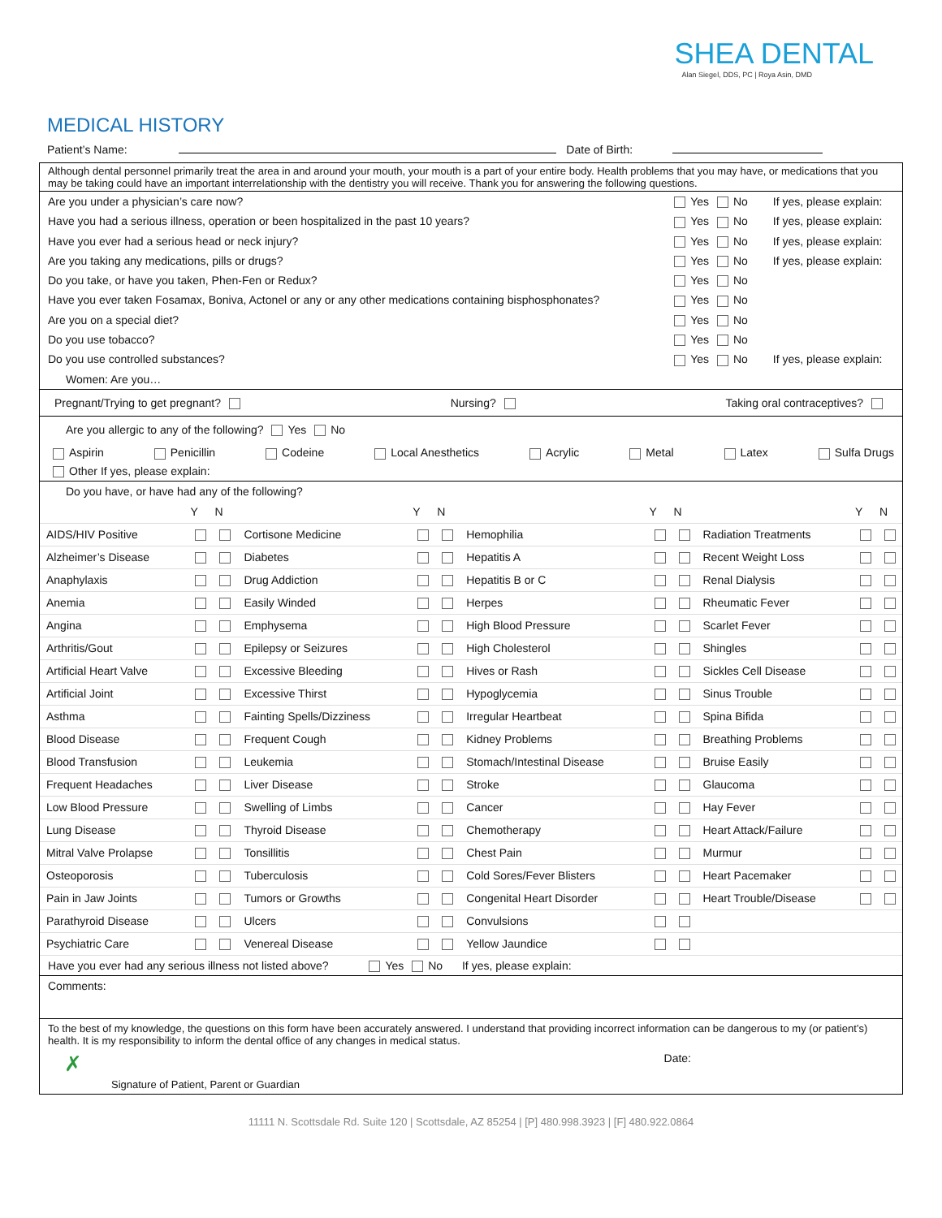SHEA DENTAL
Alan Siegel, DDS, PC | Roya Asin, DMD
MEDICAL HISTORY
Patient’s Name: Date of Birth:
Although dental personnel primarily treat the area in and around your mouth, your mouth is a part of your entire body. Health problems that you may have, or medications that you may be taking could have an important interrelationship with the dentistry you will receive. Thank you for answering the following questions.
| Are you under a physician’s care now? | Yes No | If yes, please explain: |
| Have you had a serious illness, operation or been hospitalized in the past 10 years? | Yes No | If yes, please explain: |
| Have you ever had a serious head or neck injury? | Yes No | If yes, please explain: |
| Are you taking any medications, pills or drugs? | Yes No | If yes, please explain: |
| Do you take, or have you taken, Phen-Fen or Redux? | Yes No | |
| Have you ever taken Fosamax, Boniva, Actonel or any or any other medications containing bisphosphonates? | Yes No | |
| Are you on a special diet? | Yes No | |
| Do you use tobacco? | Yes No | |
| Do you use controlled substances? | Yes No | If yes, please explain: |
| Women: Are you… | | |
Pregnant/Trying to get pregnant? Nursing? Taking oral contraceptives?
Are you allergic to any of the following? Yes No
Aspirin Penicillin Codeine Local Anesthetics Acrylic Metal Latex Sulfa Drugs
Other If yes, please explain:
Do you have, or have had any of the following?
| | Y | N | | Y | N | | Y | N | | Y | N |
| AIDS/HIV Positive | | | Cortisone Medicine | | | Hemophilia | | | Radiation Treatments | | |
| Alzheimer’s Disease | | | Diabetes | | | Hepatitis A | | | Recent Weight Loss | | |
| Anaphylaxis | | | Drug Addiction | | | Hepatitis B or C | | | Renal Dialysis | | |
| Anemia | | | Easily Winded | | | Herpes | | | Rheumatic Fever | | |
| Angina | | | Emphysema | | | High Blood Pressure | | | Scarlet Fever | | |
| Arthritis/Gout | | | Epilepsy or Seizures | | | High Cholesterol | | | Shingles | | |
| Artificial Heart Valve | | | Excessive Bleeding | | | Hives or Rash | | | Sickles Cell Disease | | |
| Artificial Joint | | | Excessive Thirst | | | Hypoglycemia | | | Sinus Trouble | | |
| Asthma | | | Fainting Spells/Dizziness | | | Irregular Heartbeat | | | Spina Bifida | | |
| Blood Disease | | | Frequent Cough | | | Kidney Problems | | | Breathing Problems | | |
| Blood Transfusion | | | Leukemia | | | Stomach/Intestinal Disease | | | Bruise Easily | | |
| Frequent Headaches | | | Liver Disease | | | Stroke | | | Glaucoma | | |
| Low Blood Pressure | | | Swelling of Limbs | | | Cancer | | | Hay Fever | | |
| Lung Disease | | | Thyroid Disease | | | Chemotherapy | | | Heart Attack/Failure | | |
| Mitral Valve Prolapse | | | Tonsillitis | | | Chest Pain | | | Murmur | | |
| Osteoporosis | | | Tuberculosis | | | Cold Sores/Fever Blisters | | | Heart Pacemaker | | |
| Pain in Jaw Joints | | | Tumors or Growths | | | Congenital Heart Disorder | | | Heart Trouble/Disease | | |
| Parathyroid Disease | | | Ulcers | | | Convulsions | | | | | |
| Psychiatric Care | | | Venereal Disease | | | Yellow Jaundice | | | | | |
Have you ever had any serious illness not listed above? Yes No If yes, please explain:
Comments:
To the best of my knowledge, the questions on this form have been accurately answered. I understand that providing incorrect information can be dangerous to my (or patient’s) health. It is my responsibility to inform the dental office of any changes in medical status.
✗ Date:
Signature of Patient, Parent or Guardian
11111 N. Scottsdale Rd. Suite 120 | Scottsdale, AZ 85254 | [P] 480.998.3923 | [F] 480.922.0864